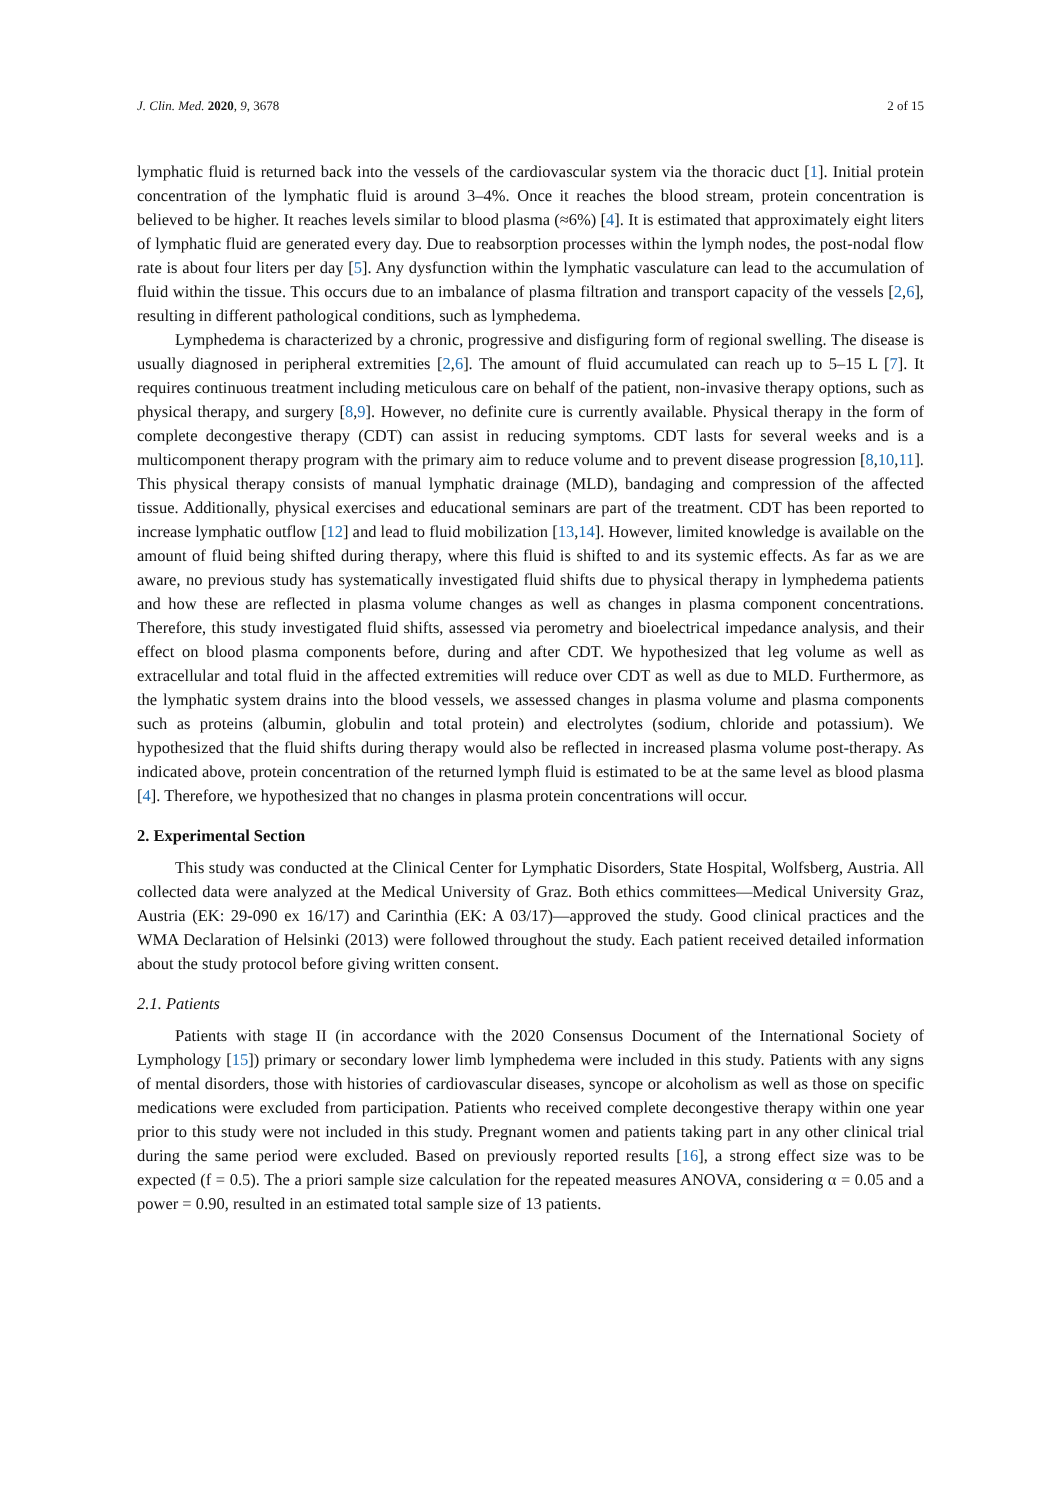J. Clin. Med. 2020, 9, 3678 2 of 15
lymphatic fluid is returned back into the vessels of the cardiovascular system via the thoracic duct [1]. Initial protein concentration of the lymphatic fluid is around 3–4%. Once it reaches the blood stream, protein concentration is believed to be higher. It reaches levels similar to blood plasma (≈6%) [4]. It is estimated that approximately eight liters of lymphatic fluid are generated every day. Due to reabsorption processes within the lymph nodes, the post-nodal flow rate is about four liters per day [5]. Any dysfunction within the lymphatic vasculature can lead to the accumulation of fluid within the tissue. This occurs due to an imbalance of plasma filtration and transport capacity of the vessels [2,6], resulting in different pathological conditions, such as lymphedema.
Lymphedema is characterized by a chronic, progressive and disfiguring form of regional swelling. The disease is usually diagnosed in peripheral extremities [2,6]. The amount of fluid accumulated can reach up to 5–15 L [7]. It requires continuous treatment including meticulous care on behalf of the patient, non-invasive therapy options, such as physical therapy, and surgery [8,9]. However, no definite cure is currently available. Physical therapy in the form of complete decongestive therapy (CDT) can assist in reducing symptoms. CDT lasts for several weeks and is a multicomponent therapy program with the primary aim to reduce volume and to prevent disease progression [8,10,11]. This physical therapy consists of manual lymphatic drainage (MLD), bandaging and compression of the affected tissue. Additionally, physical exercises and educational seminars are part of the treatment. CDT has been reported to increase lymphatic outflow [12] and lead to fluid mobilization [13,14]. However, limited knowledge is available on the amount of fluid being shifted during therapy, where this fluid is shifted to and its systemic effects. As far as we are aware, no previous study has systematically investigated fluid shifts due to physical therapy in lymphedema patients and how these are reflected in plasma volume changes as well as changes in plasma component concentrations. Therefore, this study investigated fluid shifts, assessed via perometry and bioelectrical impedance analysis, and their effect on blood plasma components before, during and after CDT. We hypothesized that leg volume as well as extracellular and total fluid in the affected extremities will reduce over CDT as well as due to MLD. Furthermore, as the lymphatic system drains into the blood vessels, we assessed changes in plasma volume and plasma components such as proteins (albumin, globulin and total protein) and electrolytes (sodium, chloride and potassium). We hypothesized that the fluid shifts during therapy would also be reflected in increased plasma volume post-therapy. As indicated above, protein concentration of the returned lymph fluid is estimated to be at the same level as blood plasma [4]. Therefore, we hypothesized that no changes in plasma protein concentrations will occur.
2. Experimental Section
This study was conducted at the Clinical Center for Lymphatic Disorders, State Hospital, Wolfsberg, Austria. All collected data were analyzed at the Medical University of Graz. Both ethics committees—Medical University Graz, Austria (EK: 29-090 ex 16/17) and Carinthia (EK: A 03/17)—approved the study. Good clinical practices and the WMA Declaration of Helsinki (2013) were followed throughout the study. Each patient received detailed information about the study protocol before giving written consent.
2.1. Patients
Patients with stage II (in accordance with the 2020 Consensus Document of the International Society of Lymphology [15]) primary or secondary lower limb lymphedema were included in this study. Patients with any signs of mental disorders, those with histories of cardiovascular diseases, syncope or alcoholism as well as those on specific medications were excluded from participation. Patients who received complete decongestive therapy within one year prior to this study were not included in this study. Pregnant women and patients taking part in any other clinical trial during the same period were excluded. Based on previously reported results [16], a strong effect size was to be expected (f = 0.5). The a priori sample size calculation for the repeated measures ANOVA, considering α = 0.05 and a power = 0.90, resulted in an estimated total sample size of 13 patients.